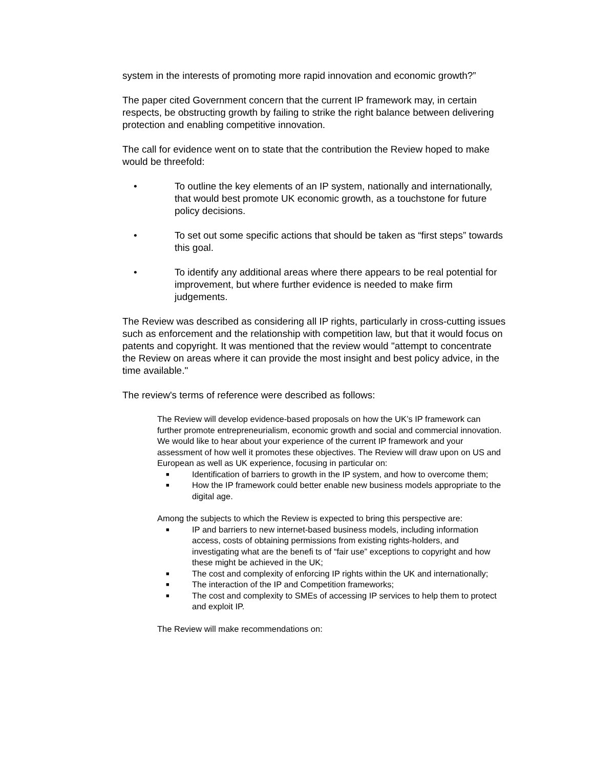system in the interests of promoting more rapid innovation and economic growth?”
The paper cited Government concern that the current IP framework may, in certain respects, be obstructing growth by failing to strike the right balance between delivering protection and enabling competitive innovation.
The call for evidence went on to state that the contribution the Review hoped to make would be threefold:
• To outline the key elements of an IP system, nationally and internationally, that would best promote UK economic growth, as a touchstone for future policy decisions.
• To set out some specific actions that should be taken as “first steps” towards this goal.
• To identify any additional areas where there appears to be real potential for improvement, but where further evidence is needed to make firm judgements.
The Review was described as considering all IP rights, particularly in cross-cutting issues such as enforcement and the relationship with competition law, but that it would focus on patents and copyright. It was mentioned that the review would "attempt to concentrate the Review on areas where it can provide the most insight and best policy advice, in the time available."
The review's terms of reference were described as follows:
The Review will develop evidence-based proposals on how the UK’s IP framework can further promote entrepreneurialism, economic growth and social and commercial innovation. We would like to hear about your experience of the current IP framework and your assessment of how well it promotes these objectives. The Review will draw upon on US and European as well as UK experience, focusing in particular on:
■ Identification of barriers to growth in the IP system, and how to overcome them;
■ How the IP framework could better enable new business models appropriate to the digital age.
Among the subjects to which the Review is expected to bring this perspective are:
■ IP and barriers to new internet-based business models, including information access, costs of obtaining permissions from existing rights-holders, and investigating what are the benefi ts of “fair use” exceptions to copyright and how these might be achieved in the UK;
■ The cost and complexity of enforcing IP rights within the UK and internationally;
■ The interaction of the IP and Competition frameworks;
■ The cost and complexity to SMEs of accessing IP services to help them to protect and exploit IP.
The Review will make recommendations on: